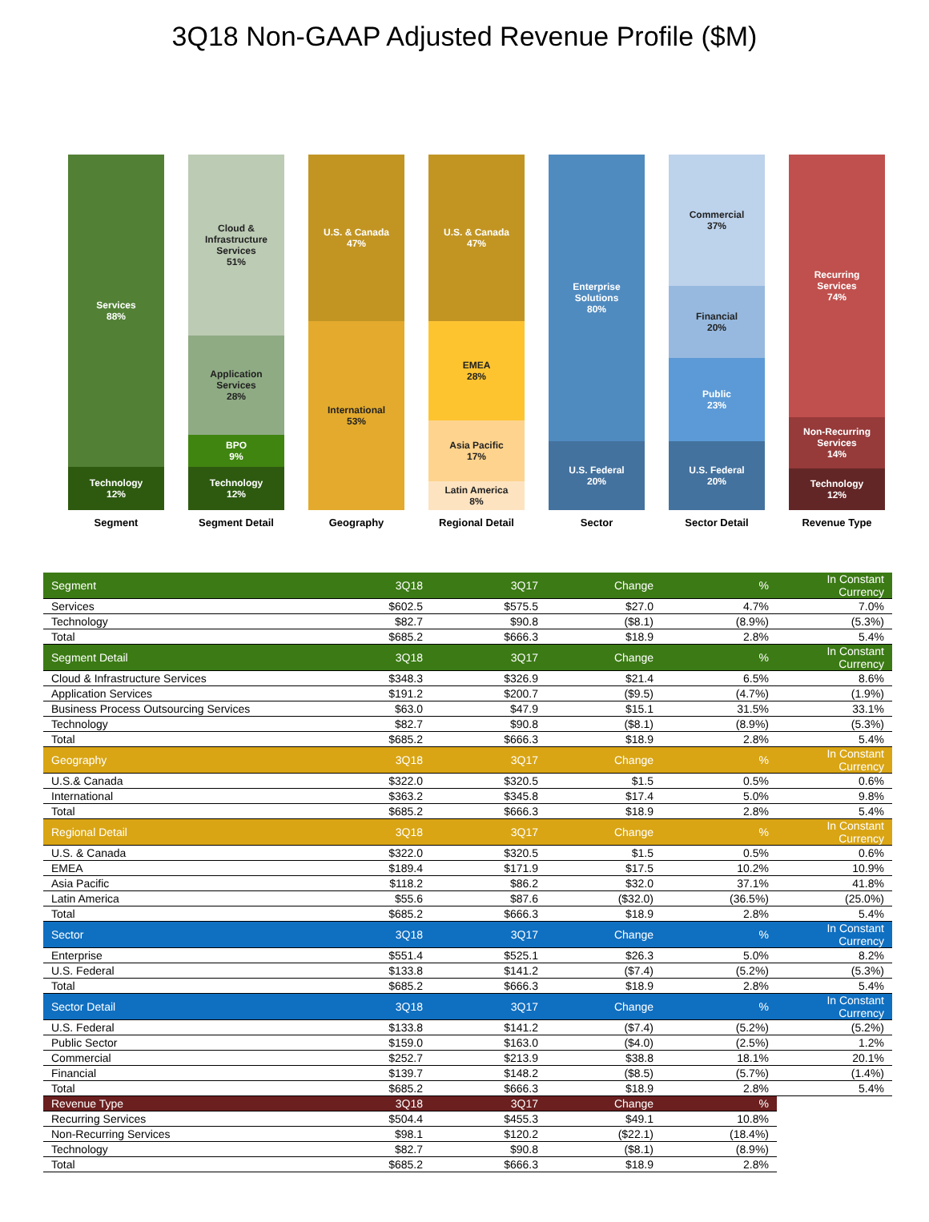3Q18 Non-GAAP Adjusted Revenue Profile ($M)
Services
88%
Technology
12%
Segment
Cloud &
Infrastructure
Services
51%
Application
Services
28%
BPO
9%
Technology
12%
Segment Detail
U.S. & Canada
47%
International
53%
Geography
U.S. & Canada
47%
EMEA
28%
Asia Pacific
17%
Latin America
8%
Regional Detail
Enterprise
Solutions
80%
U.S. Federal
20%
Sector
Commercial
37%
Financial
20%
Public
23%
U.S. Federal
20%
Sector Detail
Recurring
Services
74%
Non-Recurring
Services
14%
Technology
12%
Revenue Type
| Segment | 3Q18 | 3Q17 | Change | % | In Constant Currency |
| --- | --- | --- | --- | --- | --- |
| Services | $602.5 | $575.5 | $27.0 | 4.7% | 7.0% |
| Technology | $82.7 | $90.8 | ($8.1) | (8.9%) | (5.3%) |
| Total | $685.2 | $666.3 | $18.9 | 2.8% | 5.4% |
| Segment Detail | 3Q18 | 3Q17 | Change | % | In Constant Currency |
| Cloud & Infrastructure Services | $348.3 | $326.9 | $21.4 | 6.5% | 8.6% |
| Application Services | $191.2 | $200.7 | ($9.5) | (4.7%) | (1.9%) |
| Business Process Outsourcing Services | $63.0 | $47.9 | $15.1 | 31.5% | 33.1% |
| Technology | $82.7 | $90.8 | ($8.1) | (8.9%) | (5.3%) |
| Total | $685.2 | $666.3 | $18.9 | 2.8% | 5.4% |
| Geography | 3Q18 | 3Q17 | Change | % | In Constant Currency |
| U.S.& Canada | $322.0 | $320.5 | $1.5 | 0.5% | 0.6% |
| International | $363.2 | $345.8 | $17.4 | 5.0% | 9.8% |
| Total | $685.2 | $666.3 | $18.9 | 2.8% | 5.4% |
| Regional Detail | 3Q18 | 3Q17 | Change | % | In Constant Currency |
| U.S. & Canada | $322.0 | $320.5 | $1.5 | 0.5% | 0.6% |
| EMEA | $189.4 | $171.9 | $17.5 | 10.2% | 10.9% |
| Asia Pacific | $118.2 | $86.2 | $32.0 | 37.1% | 41.8% |
| Latin America | $55.6 | $87.6 | ($32.0) | (36.5%) | (25.0%) |
| Total | $685.2 | $666.3 | $18.9 | 2.8% | 5.4% |
| Sector | 3Q18 | 3Q17 | Change | % | In Constant Currency |
| Enterprise | $551.4 | $525.1 | $26.3 | 5.0% | 8.2% |
| U.S. Federal | $133.8 | $141.2 | ($7.4) | (5.2%) | (5.3%) |
| Total | $685.2 | $666.3 | $18.9 | 2.8% | 5.4% |
| Sector Detail | 3Q18 | 3Q17 | Change | % | In Constant Currency |
| U.S. Federal | $133.8 | $141.2 | ($7.4) | (5.2%) | (5.2%) |
| Public Sector | $159.0 | $163.0 | ($4.0) | (2.5%) | 1.2% |
| Commercial | $252.7 | $213.9 | $38.8 | 18.1% | 20.1% |
| Financial | $139.7 | $148.2 | ($8.5) | (5.7%) | (1.4%) |
| Total | $685.2 | $666.3 | $18.9 | 2.8% | 5.4% |
| Revenue Type | 3Q18 | 3Q17 | Change | % | |
| Recurring Services | $504.4 | $455.3 | $49.1 | 10.8% | |
| Non-Recurring Services | $98.1 | $120.2 | ($22.1) | (18.4%) | |
| Technology | $82.7 | $90.8 | ($8.1) | (8.9%) | |
| Total | $685.2 | $666.3 | $18.9 | 2.8% | |